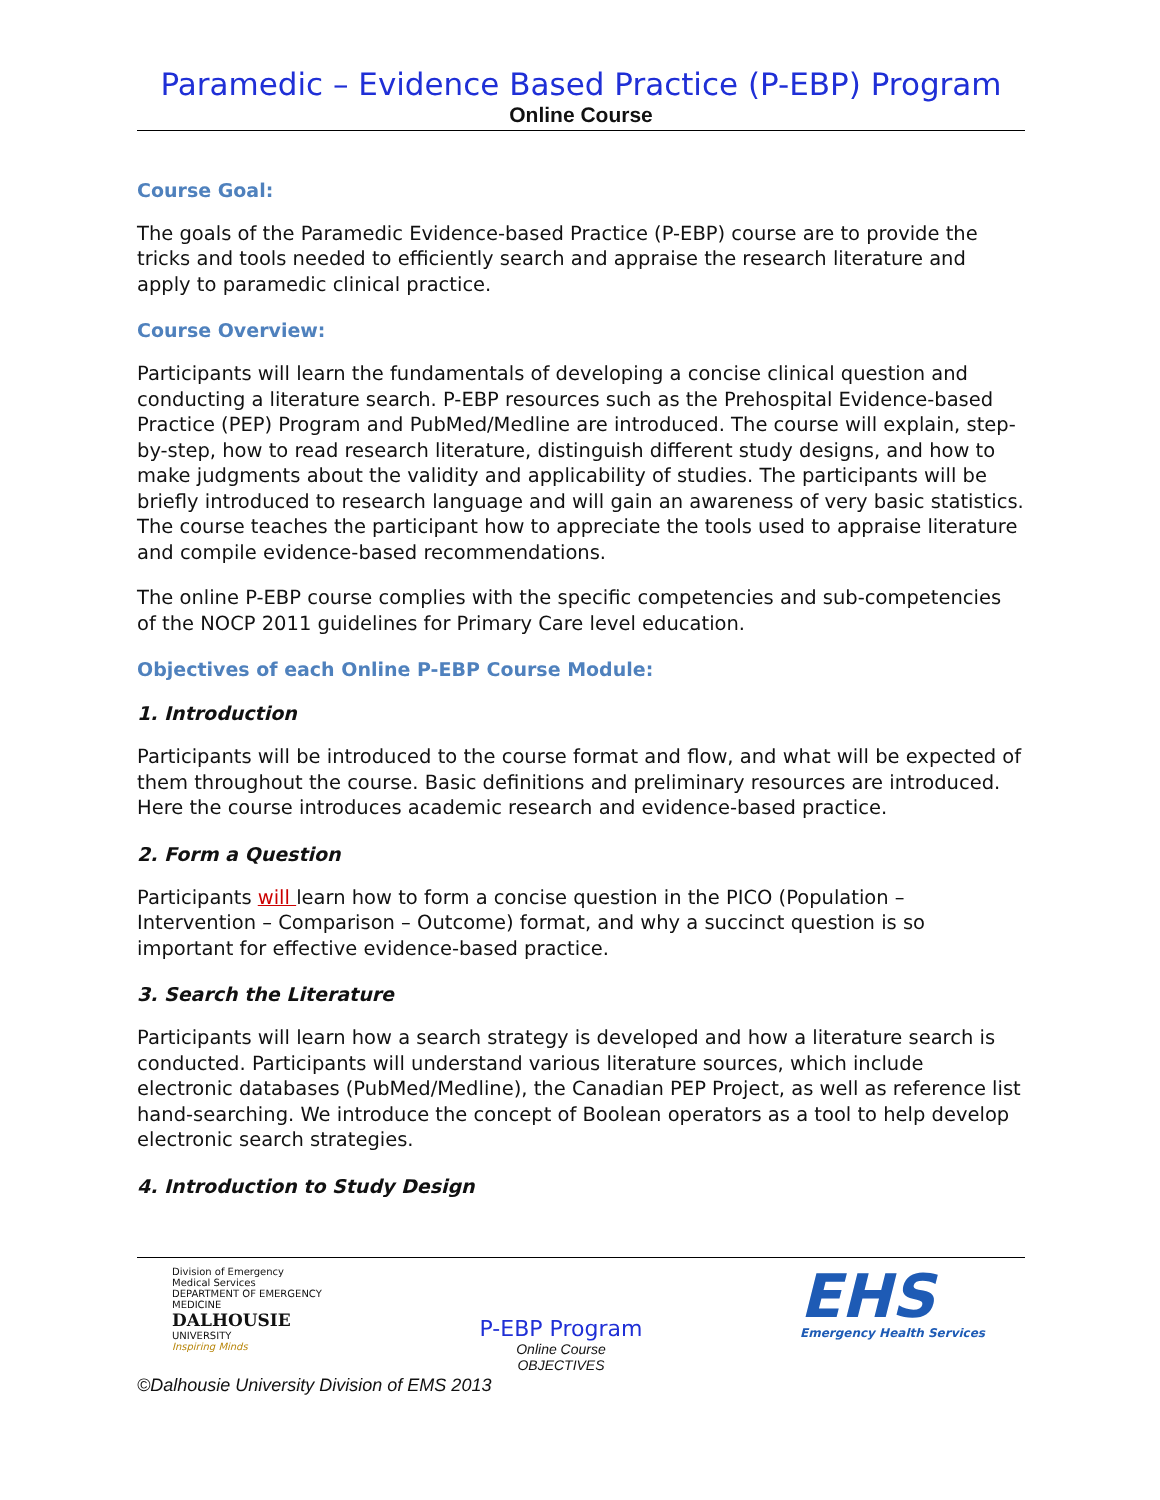Paramedic – Evidence Based Practice (P-EBP) Program
Online Course
Course Goal:
The goals of the Paramedic Evidence-based Practice (P-EBP) course are to provide the tricks and tools needed to efficiently search and appraise the research literature and apply to paramedic clinical practice.
Course Overview:
Participants will learn the fundamentals of developing a concise clinical question and conducting a literature search. P-EBP resources such as the Prehospital Evidence-based Practice (PEP) Program and PubMed/Medline are introduced. The course will explain, step-by-step, how to read research literature, distinguish different study designs, and how to make judgments about the validity and applicability of studies. The participants will be briefly introduced to research language and will gain an awareness of very basic statistics. The course teaches the participant how to appreciate the tools used to appraise literature and compile evidence-based recommendations.
The online P-EBP course complies with the specific competencies and sub-competencies of the NOCP 2011 guidelines for Primary Care level education.
Objectives of each Online P-EBP Course Module:
1. Introduction
Participants will be introduced to the course format and flow, and what will be expected of them throughout the course. Basic definitions and preliminary resources are introduced. Here the course introduces academic research and evidence-based practice.
2. Form a Question
Participants will learn how to form a concise question in the PICO (Population – Intervention – Comparison – Outcome) format, and why a succinct question is so important for effective evidence-based practice.
3. Search the Literature
Participants will learn how a search strategy is developed and how a literature search is conducted. Participants will understand various literature sources, which include electronic databases (PubMed/Medline), the Canadian PEP Project, as well as reference list hand-searching. We introduce the concept of Boolean operators as a tool to help develop electronic search strategies.
4. Introduction to Study Design
Division of Emergency Medical Services
DEPARTMENT OF EMERGENCY MEDICINE
DALHOUSIE
UNIVERSITY
Inspiring Minds
P-EBP Program
Online Course
OBJECTIVES
EHS
Emergency Health Services
©Dalhousie University Division of EMS 2013